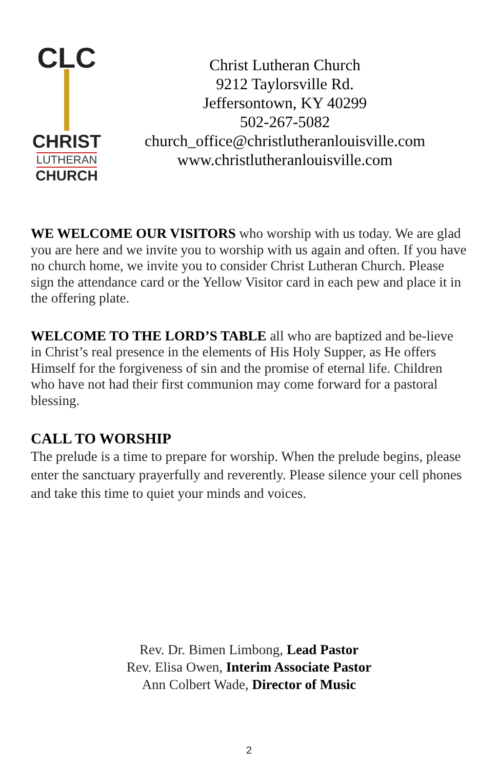CLC
CHRIST
LUTHERAN
CHURCH
Christ Lutheran Church
9212 Taylorsville Rd.
Jeffersontown, KY 40299
502-267-5082
church_office@christlutheranlouisville.com
www.christlutheranlouisville.com
WE WELCOME OUR VISITORS who worship with us today. We are glad you are here and we invite you to worship with us again and often. If you have no church home, we invite you to consider Christ Lutheran Church. Please sign the attendance card or the Yellow Visitor card in each pew and place it in the offering plate.
WELCOME TO THE LORD’S TABLE all who are baptized and be-lieve in Christ’s real presence in the elements of His Holy Supper, as He offers Himself for the forgiveness of sin and the promise of eternal life. Children who have not had their first communion may come forward for a pastoral blessing.
CALL TO WORSHIP
The prelude is a time to prepare for worship. When the prelude begins, please enter the sanctuary prayerfully and reverently. Please silence your cell phones and take this time to quiet your minds and voices.
Rev. Dr. Bimen Limbong, Lead Pastor
Rev. Elisa Owen, Interim Associate Pastor
Ann Colbert Wade, Director of Music
2